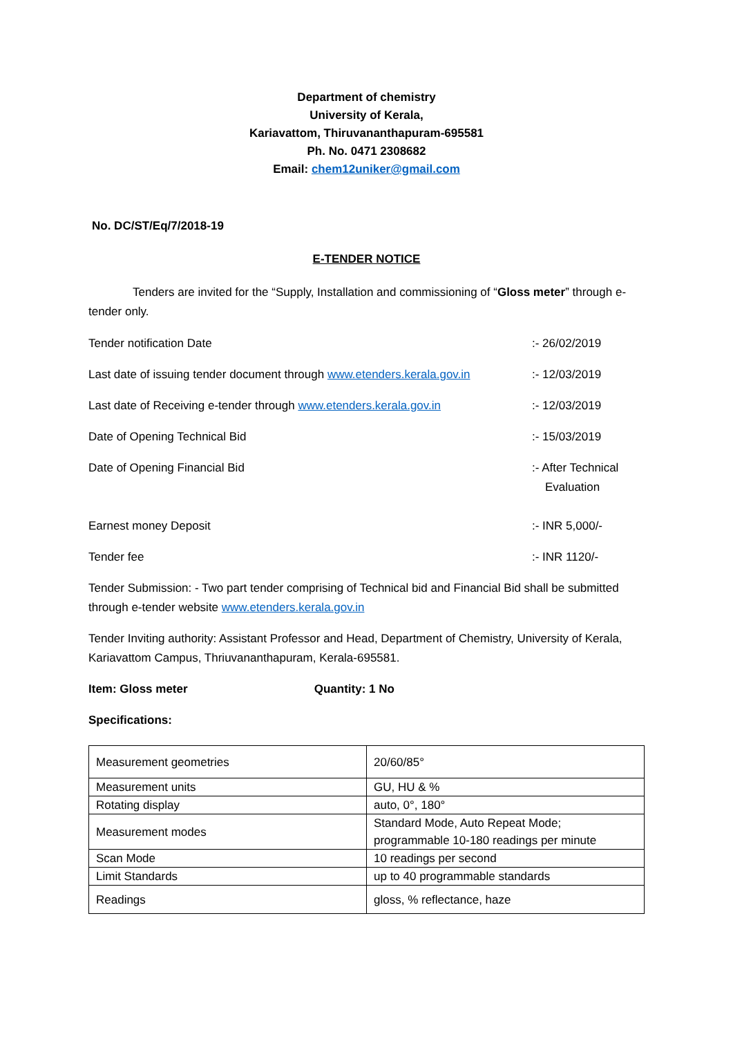Department of chemistry
University of Kerala,
Kariavattom, Thiruvananthapuram-695581
Ph. No. 0471 2308682
Email: chem12uniker@gmail.com
No. DC/ST/Eq/7/2018-19
E-TENDER NOTICE
Tenders are invited for the “Supply, Installation and commissioning of “Gloss meter” through e-tender only.
Tender notification Date :- 26/02/2019
Last date of issuing tender document through www.etenders.kerala.gov.in
:- 12/03/2019
Last date of Receiving e-tender through www.etenders.kerala.gov.in
:- 12/03/2019
Date of Opening Technical Bid :- 15/03/2019
Date of Opening Financial Bid :- After Technical
Evaluation
Earnest money Deposit :- INR 5,000/-
Tender fee :- INR 1120/-
Tender Submission: - Two part tender comprising of Technical bid and Financial Bid shall be submitted through e-tender website www.etenders.kerala.gov.in
Tender Inviting authority: Assistant Professor and Head, Department of Chemistry, University of Kerala, Kariavattom Campus, Thriuvananthapuram, Kerala-695581.
Item: Gloss meter Quantity: 1 No
Specifications:
| Measurement geometries | 20/60/85° |
| Measurement units | GU, HU & % |
| Rotating display | auto, 0°, 180° |
| Measurement modes | Standard Mode, Auto Repeat Mode; programmable 10-180 readings per minute |
| Scan Mode | 10 readings per second |
| Limit Standards | up to 40 programmable standards |
| Readings | gloss, % reflectance, haze |